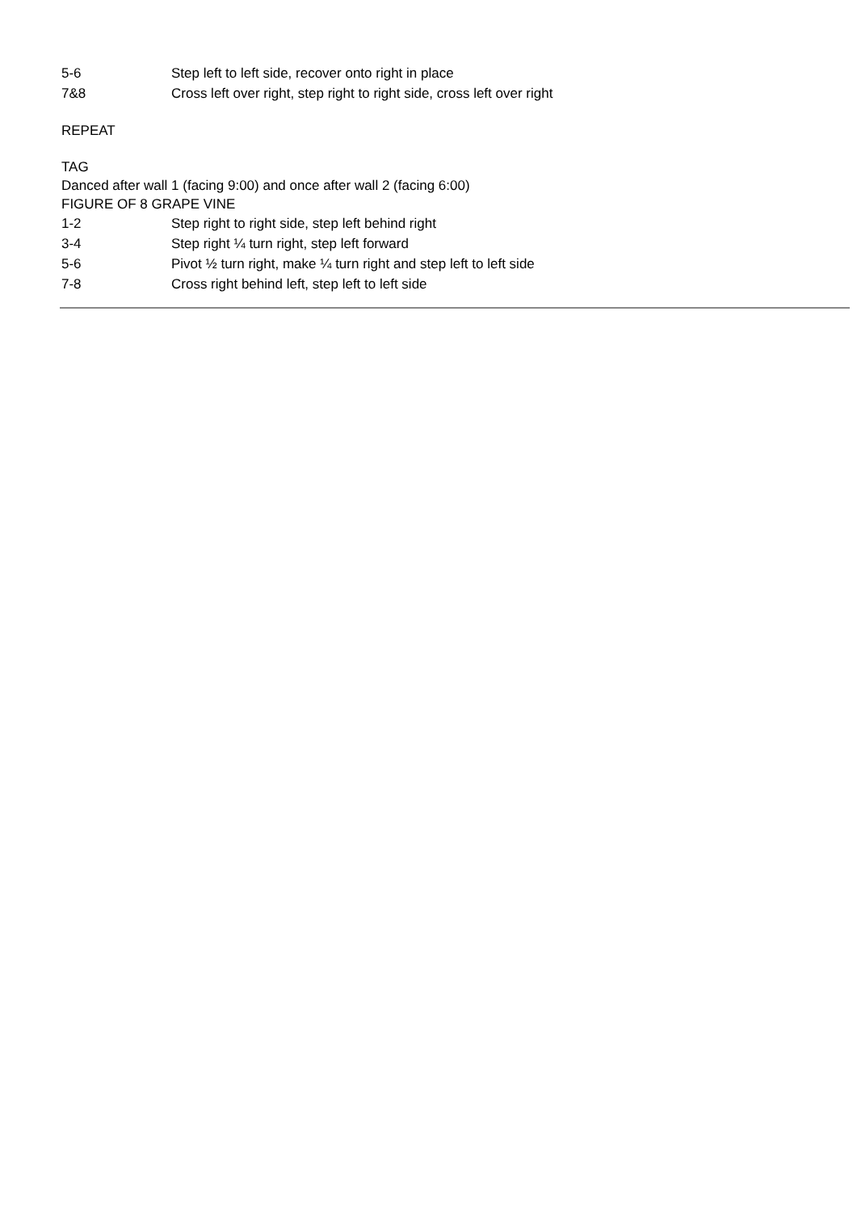5-6 Step left to left side, recover onto right in place
7&8 Cross left over right, step right to right side, cross left over right
REPEAT
TAG
Danced after wall 1 (facing 9:00) and once after wall 2 (facing 6:00)
FIGURE OF 8 GRAPE VINE
1-2 Step right to right side, step left behind right
3-4 Step right ¼ turn right, step left forward
5-6 Pivot ½ turn right, make ¼ turn right and step left to left side
7-8 Cross right behind left, step left to left side